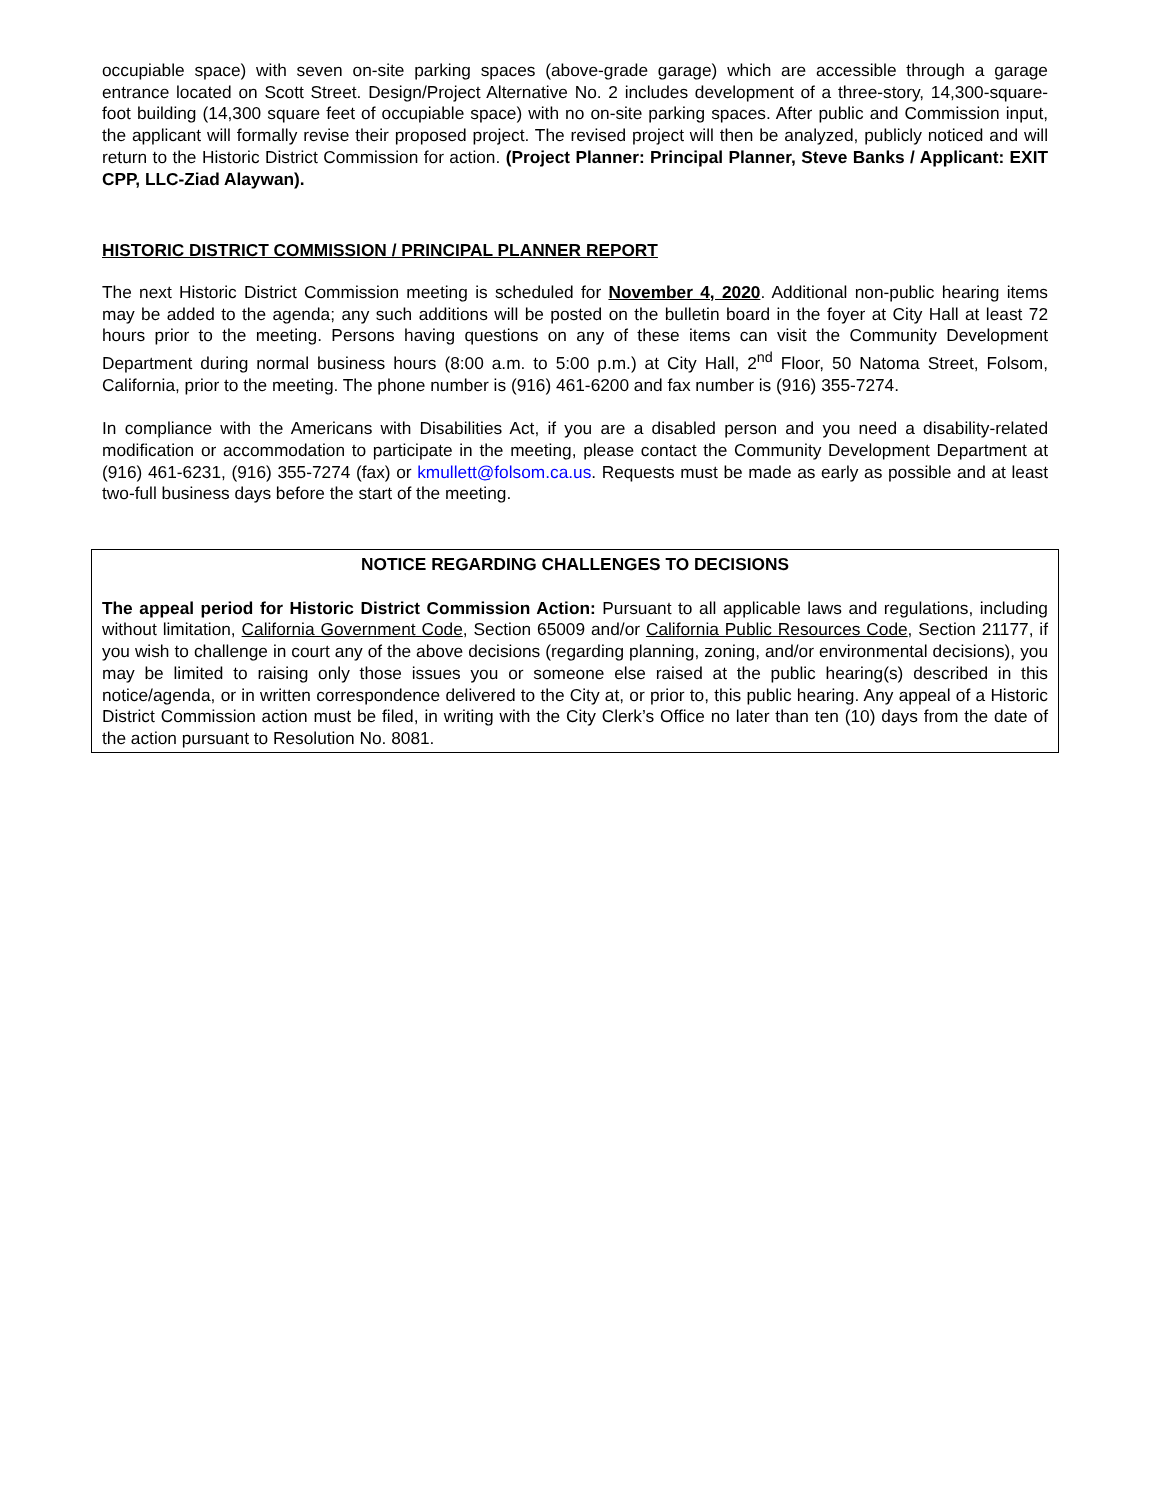occupiable space) with seven on-site parking spaces (above-grade garage) which are accessible through a garage entrance located on Scott Street. Design/Project Alternative No. 2 includes development of a three-story, 14,300-square-foot building (14,300 square feet of occupiable space) with no on-site parking spaces. After public and Commission input, the applicant will formally revise their proposed project. The revised project will then be analyzed, publicly noticed and will return to the Historic District Commission for action. (Project Planner: Principal Planner, Steve Banks / Applicant: EXIT CPP, LLC-Ziad Alaywan).
HISTORIC DISTRICT COMMISSION / PRINCIPAL PLANNER REPORT
The next Historic District Commission meeting is scheduled for November 4, 2020. Additional non-public hearing items may be added to the agenda; any such additions will be posted on the bulletin board in the foyer at City Hall at least 72 hours prior to the meeting. Persons having questions on any of these items can visit the Community Development Department during normal business hours (8:00 a.m. to 5:00 p.m.) at City Hall, 2<sup>nd</sup> Floor, 50 Natoma Street, Folsom, California, prior to the meeting. The phone number is (916) 461-6200 and fax number is (916) 355-7274.
In compliance with the Americans with Disabilities Act, if you are a disabled person and you need a disability-related modification or accommodation to participate in the meeting, please contact the Community Development Department at (916) 461-6231, (916) 355-7274 (fax) or kmullett@folsom.ca.us. Requests must be made as early as possible and at least two-full business days before the start of the meeting.
NOTICE REGARDING CHALLENGES TO DECISIONS
The appeal period for Historic District Commission Action: Pursuant to all applicable laws and regulations, including without limitation, California Government Code, Section 65009 and/or California Public Resources Code, Section 21177, if you wish to challenge in court any of the above decisions (regarding planning, zoning, and/or environmental decisions), you may be limited to raising only those issues you or someone else raised at the public hearing(s) described in this notice/agenda, or in written correspondence delivered to the City at, or prior to, this public hearing. Any appeal of a Historic District Commission action must be filed, in writing with the City Clerk’s Office no later than ten (10) days from the date of the action pursuant to Resolution No. 8081.